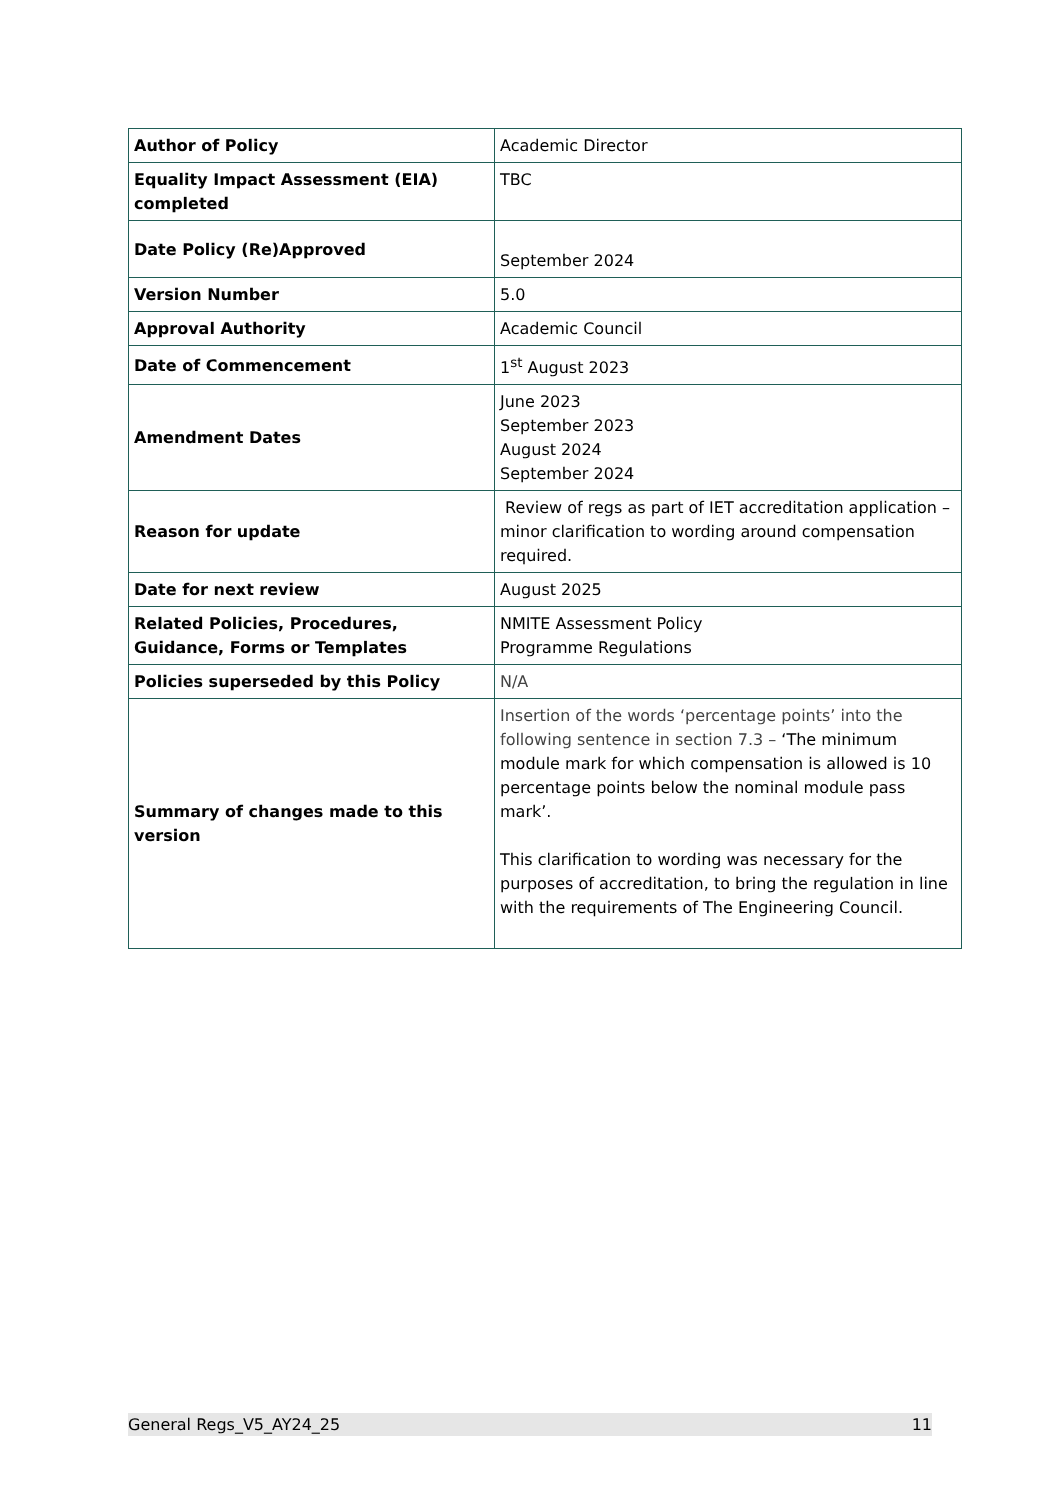| Author of Policy | Academic Director |
| Equality Impact Assessment (EIA) completed | TBC |
| Date Policy (Re)Approved | September 2024 |
| Version Number | 5.0 |
| Approval Authority | Academic Council |
| Date of Commencement | 1<sup>st</sup> August 2023 |
| Amendment Dates | June 2023 September 2023 August 2024 September 2024 |
| Reason for update | Review of regs as part of IET accreditation application – minor clarification to wording around compensation required. |
| Date for next review | August 2025 |
| Related Policies, Procedures, Guidance, Forms or Templates | NMITE Assessment Policy Programme Regulations |
| Policies superseded by this Policy | N/A |
| Summary of changes made to this version | Insertion of the words ‘percentage points’ into the following sentence in section 7.3 – ‘The minimum module mark for which compensation is allowed is 10 percentage points below the nominal module pass mark’. This clarification to wording was necessary for the purposes of accreditation, to bring the regulation in line with the requirements of The Engineering Council. |
General Regs_V5_AY24_25 11